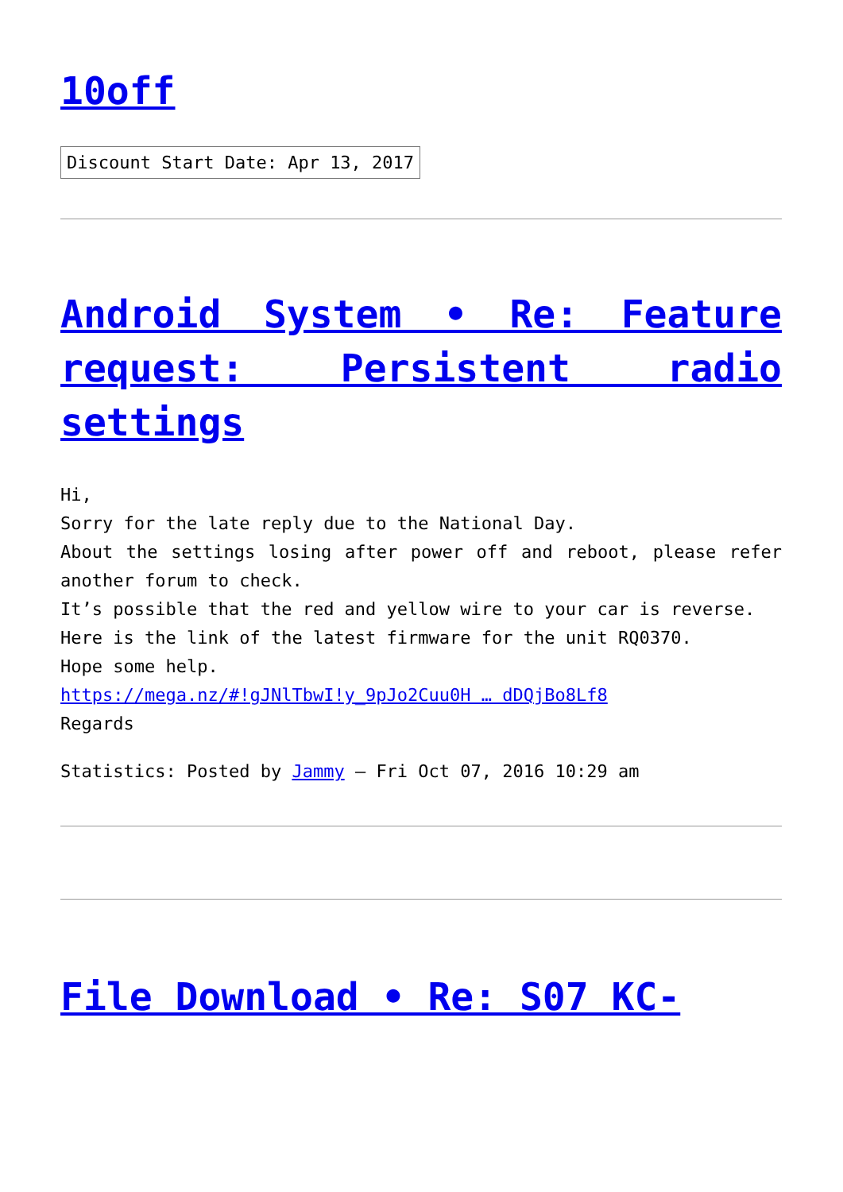10off
Discount Start Date: Apr 13, 2017
Android System • Re: Feature request: Persistent radio settings
Hi,
Sorry for the late reply due to the National Day.
About the settings losing after power off and reboot, please refer another forum to check.
It’s possible that the red and yellow wire to your car is reverse.
Here is the link of the latest firmware for the unit RQ0370.
Hope some help.
https://mega.nz/#!gJNlTbwI!y_9pJo2Cuu0H … dDQjBo8Lf8
Regards
Statistics: Posted by Jammy — Fri Oct 07, 2016 10:29 am
File Download • Re: S07 KC-